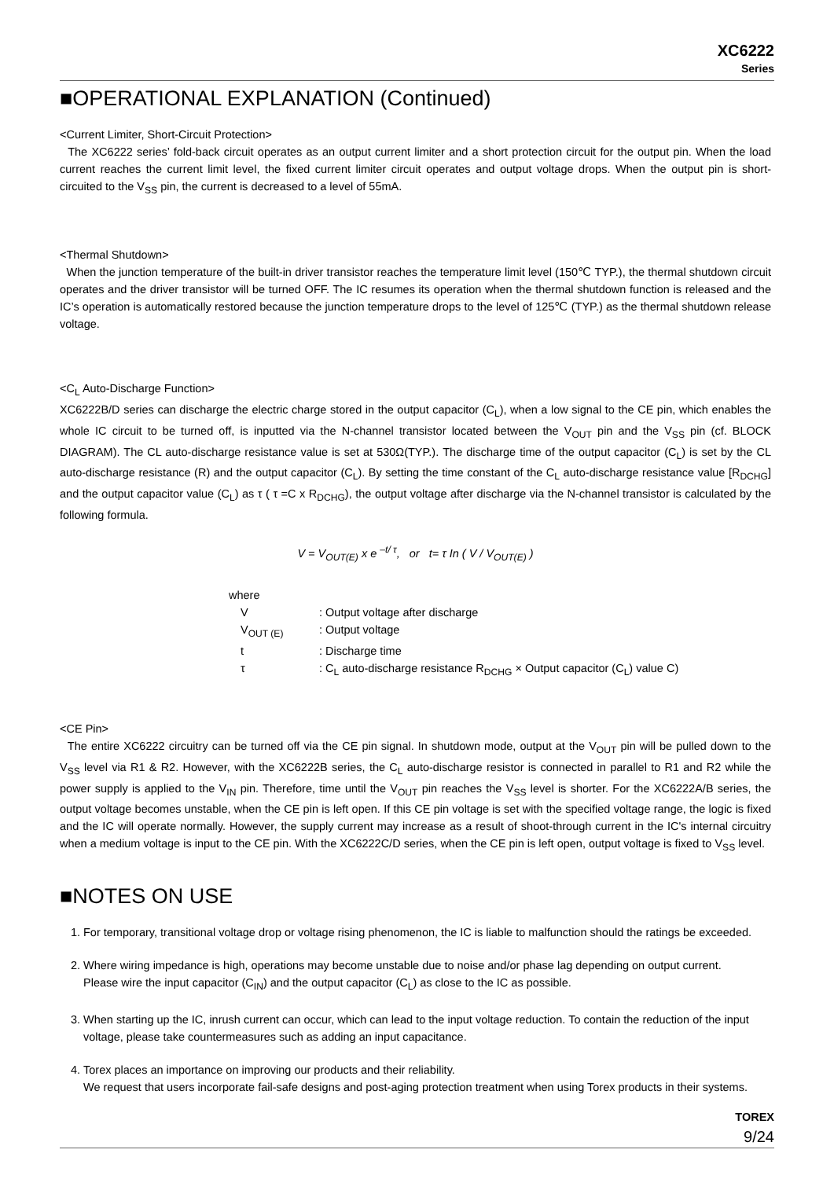XC6222
Series
■OPERATIONAL EXPLANATION (Continued)
<Current Limiter, Short-Circuit Protection>
The XC6222 series’ fold-back circuit operates as an output current limiter and a short protection circuit for the output pin. When the load current reaches the current limit level, the fixed current limiter circuit operates and output voltage drops. When the output pin is short-circuited to the V<sub>SS</sub> pin, the current is decreased to a level of 55mA.
<Thermal Shutdown>
When the junction temperature of the built-in driver transistor reaches the temperature limit level (150℃ TYP.), the thermal shutdown circuit operates and the driver transistor will be turned OFF. The IC resumes its operation when the thermal shutdown function is released and the IC’s operation is automatically restored because the junction temperature drops to the level of 125℃ (TYP.) as the thermal shutdown release voltage.
<C<sub>L</sub> Auto-Discharge Function>
XC6222B/D series can discharge the electric charge stored in the output capacitor (C<sub>L</sub>), when a low signal to the CE pin, which enables the whole IC circuit to be turned off, is inputted via the N-channel transistor located between the V<sub>OUT</sub> pin and the V<sub>SS</sub> pin (cf. BLOCK DIAGRAM). The CL auto-discharge resistance value is set at 530Ω(TYP.). The discharge time of the output capacitor (C<sub>L</sub>) is set by the CL auto-discharge resistance (R) and the output capacitor (C<sub>L</sub>). By setting the time constant of the C<sub>L</sub> auto-discharge resistance value [R<sub>DCHG</sub>] and the output capacitor value (C<sub>L</sub>) as τ ( τ =C x R<sub>DCHG</sub>), the output voltage after discharge via the N-channel transistor is calculated by the following formula.
V = V<sub>OUT(E)</sub> x e <sup>–t/ τ</sup>, or t= τ In ( V / V<sub>OUT(E)</sub> )
where
V: Output voltage after discharge
V<sub>OUT (E)</sub>: Output voltage
t: Discharge time
τ: C<sub>L</sub> auto-discharge resistance R<sub>DCHG</sub> × Output capacitor (C<sub>L</sub>) value C)
<CE Pin>
The entire XC6222 circuitry can be turned off via the CE pin signal. In shutdown mode, output at the V<sub>OUT</sub> pin will be pulled down to the V<sub>SS</sub> level via R1 & R2. However, with the XC6222B series, the C<sub>L</sub> auto-discharge resistor is connected in parallel to R1 and R2 while the power supply is applied to the V<sub>IN</sub> pin. Therefore, time until the V<sub>OUT</sub> pin reaches the V<sub>SS</sub> level is shorter. For the XC6222A/B series, the output voltage becomes unstable, when the CE pin is left open. If this CE pin voltage is set with the specified voltage range, the logic is fixed and the IC will operate normally. However, the supply current may increase as a result of shoot-through current in the IC's internal circuitry when a medium voltage is input to the CE pin. With the XC6222C/D series, when the CE pin is left open, output voltage is fixed to V<sub>SS</sub> level.
■NOTES ON USE
1. For temporary, transitional voltage drop or voltage rising phenomenon, the IC is liable to malfunction should the ratings be exceeded.
2. Where wiring impedance is high, operations may become unstable due to noise and/or phase lag depending on output current.
Please wire the input capacitor (C<sub>IN</sub>) and the output capacitor (C<sub>L</sub>) as close to the IC as possible.
3. When starting up the IC, inrush current can occur, which can lead to the input voltage reduction. To contain the reduction of the input voltage, please take countermeasures such as adding an input capacitance.
4. Torex places an importance on improving our products and their reliability.
We request that users incorporate fail-safe designs and post-aging protection treatment when using Torex products in their systems.
TOREX
9/24